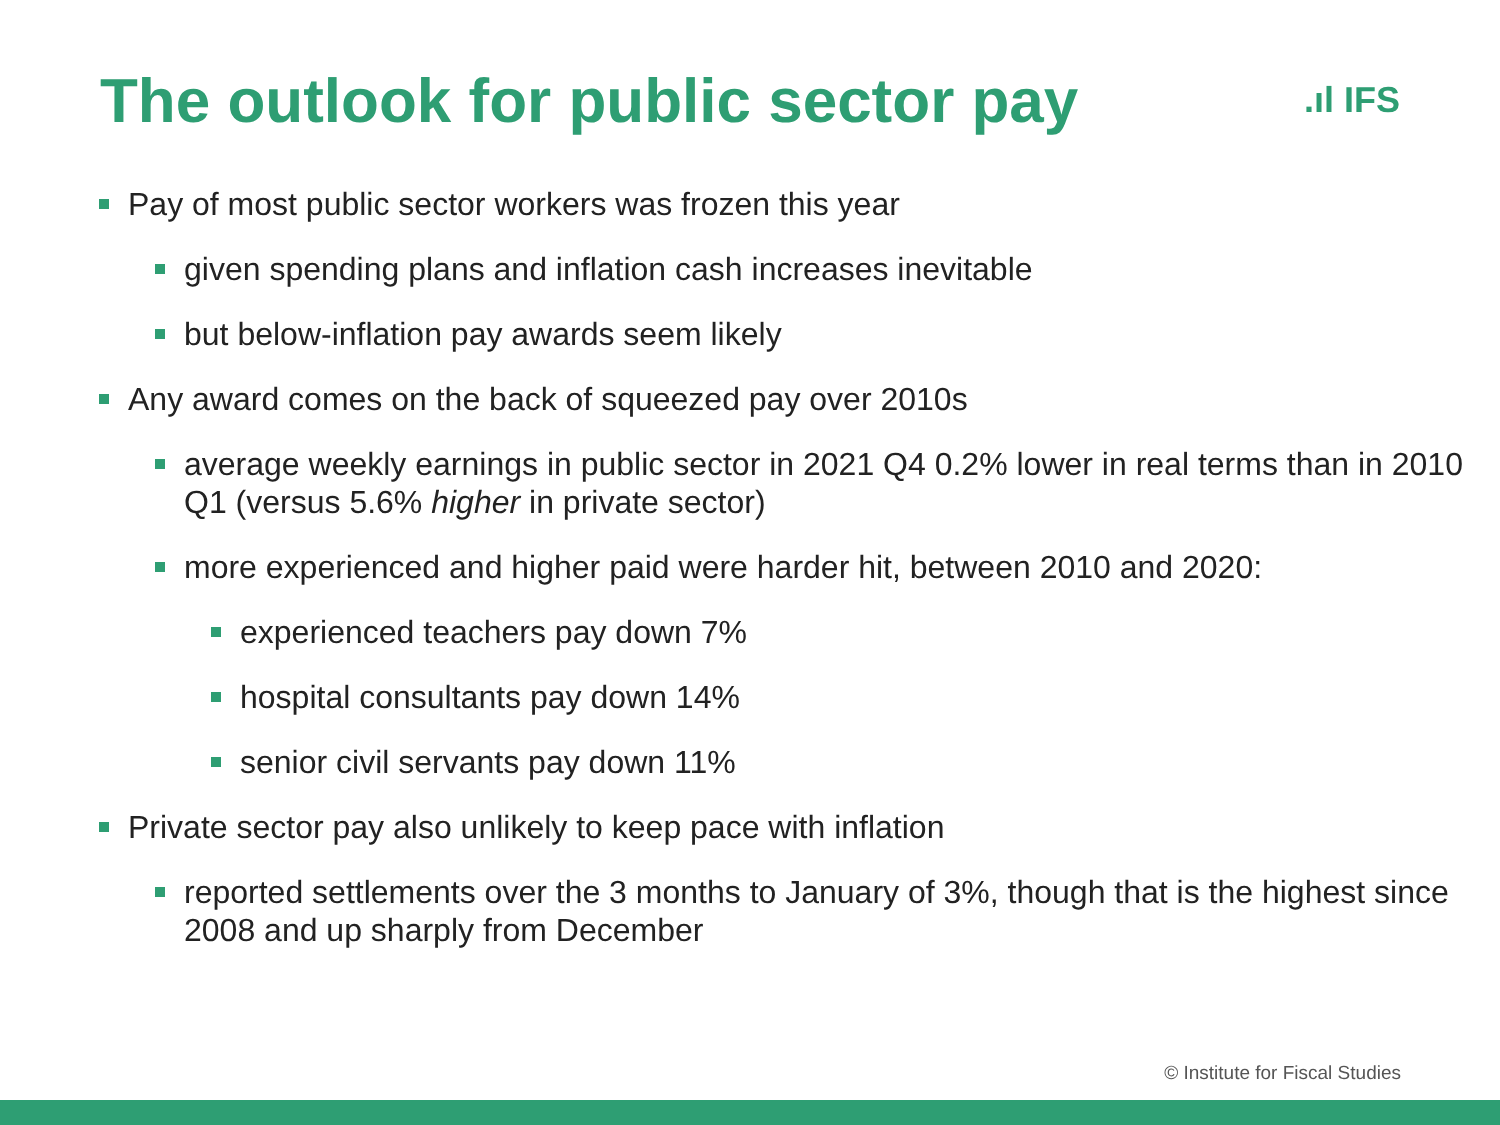The outlook for public sector pay
.ıl IFS
Pay of most public sector workers was frozen this year
given spending plans and inflation cash increases inevitable
but below-inflation pay awards seem likely
Any award comes on the back of squeezed pay over 2010s
average weekly earnings in public sector in 2021 Q4 0.2% lower in real terms than in 2010 Q1 (versus 5.6% higher in private sector)
more experienced and higher paid were harder hit, between 2010 and 2020:
experienced teachers pay down 7%
hospital consultants pay down 14%
senior civil servants pay down 11%
Private sector pay also unlikely to keep pace with inflation
reported settlements over the 3 months to January of 3%, though that is the highest since 2008 and up sharply from December
© Institute for Fiscal Studies